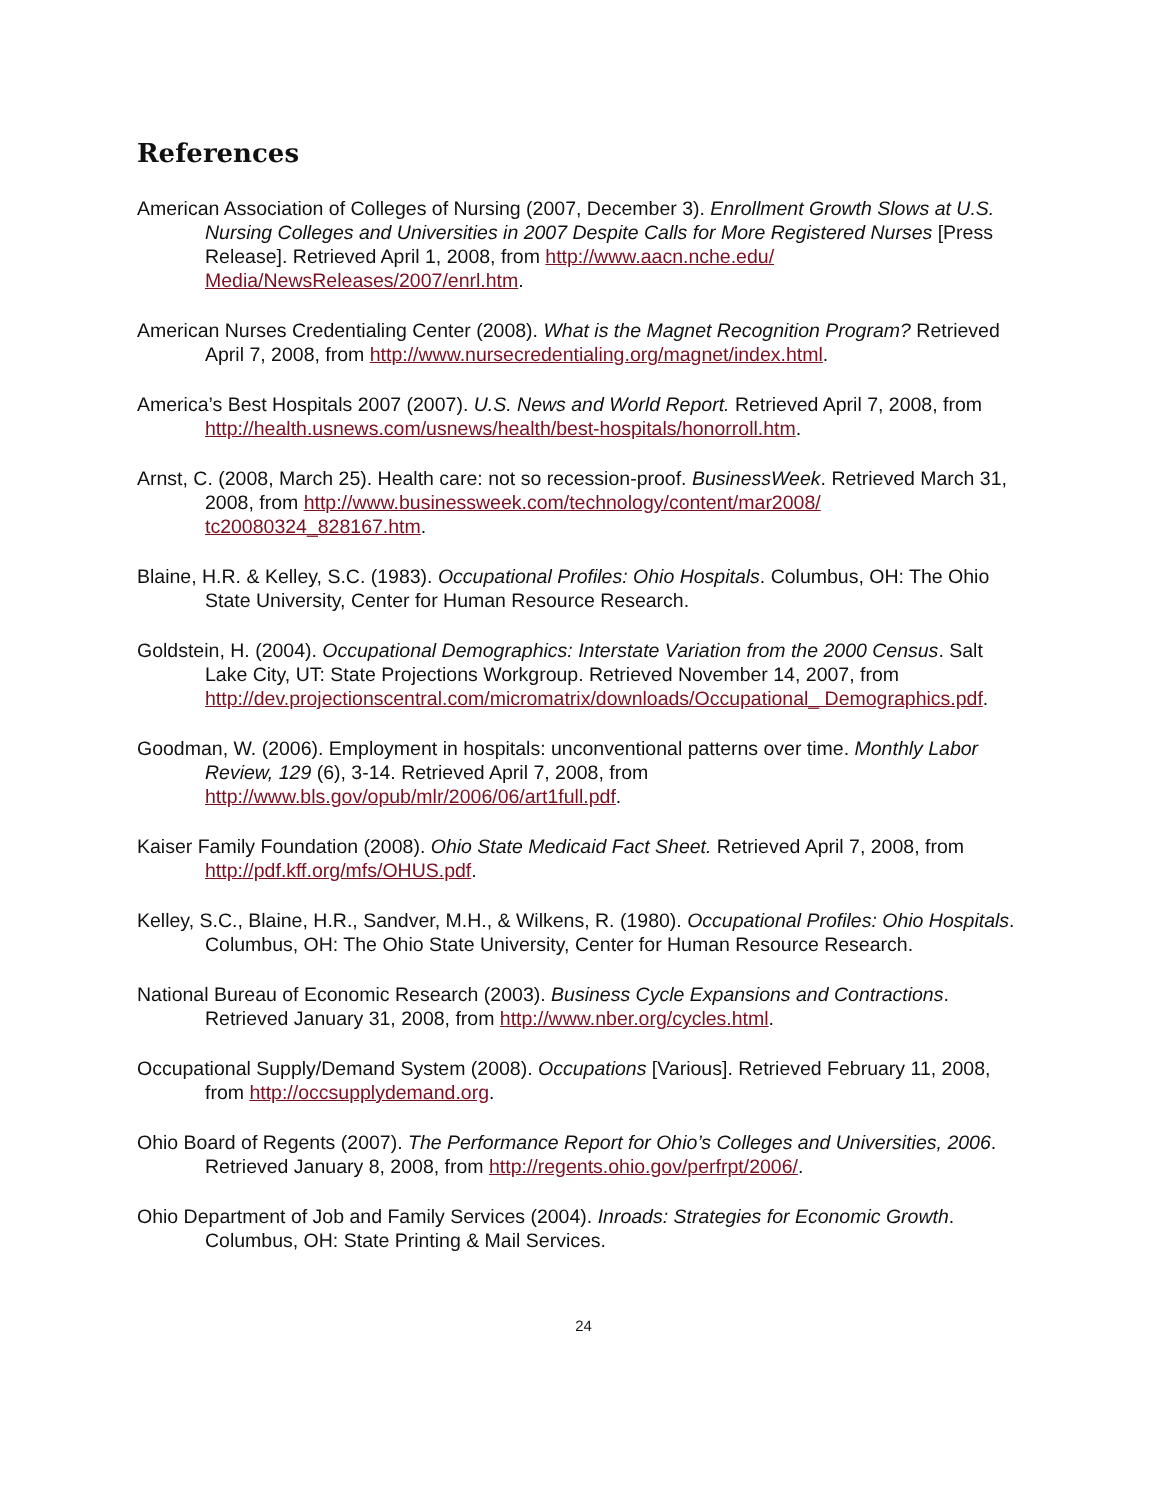References
American Association of Colleges of Nursing (2007, December 3). Enrollment Growth Slows at U.S. Nursing Colleges and Universities in 2007 Despite Calls for More Registered Nurses [Press Release]. Retrieved April 1, 2008, from http://www.aacn.nche.edu/ Media/NewsReleases/2007/enrl.htm.
American Nurses Credentialing Center (2008). What is the Magnet Recognition Program? Retrieved April 7, 2008, from http://www.nursecredentialing.org/magnet/index.html.
America’s Best Hospitals 2007 (2007). U.S. News and World Report. Retrieved April 7, 2008, from http://health.usnews.com/usnews/health/best-hospitals/honorroll.htm.
Arnst, C. (2008, March 25). Health care: not so recession-proof. BusinessWeek. Retrieved March 31, 2008, from http://www.businessweek.com/technology/content/mar2008/ tc20080324_828167.htm.
Blaine, H.R. & Kelley, S.C. (1983). Occupational Profiles: Ohio Hospitals. Columbus, OH: The Ohio State University, Center for Human Resource Research.
Goldstein, H. (2004). Occupational Demographics: Interstate Variation from the 2000 Census. Salt Lake City, UT: State Projections Workgroup. Retrieved November 14, 2007, from http://dev.projectionscentral.com/micromatrix/downloads/Occupational_ Demographics.pdf.
Goodman, W. (2006). Employment in hospitals: unconventional patterns over time. Monthly Labor Review, 129 (6), 3-14. Retrieved April 7, 2008, from http://www.bls.gov/opub/mlr/2006/06/art1full.pdf.
Kaiser Family Foundation (2008). Ohio State Medicaid Fact Sheet. Retrieved April 7, 2008, from http://pdf.kff.org/mfs/OHUS.pdf.
Kelley, S.C., Blaine, H.R., Sandver, M.H., & Wilkens, R. (1980). Occupational Profiles: Ohio Hospitals. Columbus, OH: The Ohio State University, Center for Human Resource Research.
National Bureau of Economic Research (2003). Business Cycle Expansions and Contractions. Retrieved January 31, 2008, from http://www.nber.org/cycles.html.
Occupational Supply/Demand System (2008). Occupations [Various]. Retrieved February 11, 2008, from http://occsupplydemand.org.
Ohio Board of Regents (2007). The Performance Report for Ohio’s Colleges and Universities, 2006. Retrieved January 8, 2008, from http://regents.ohio.gov/perfrpt/2006/.
Ohio Department of Job and Family Services (2004). Inroads: Strategies for Economic Growth. Columbus, OH: State Printing & Mail Services.
24